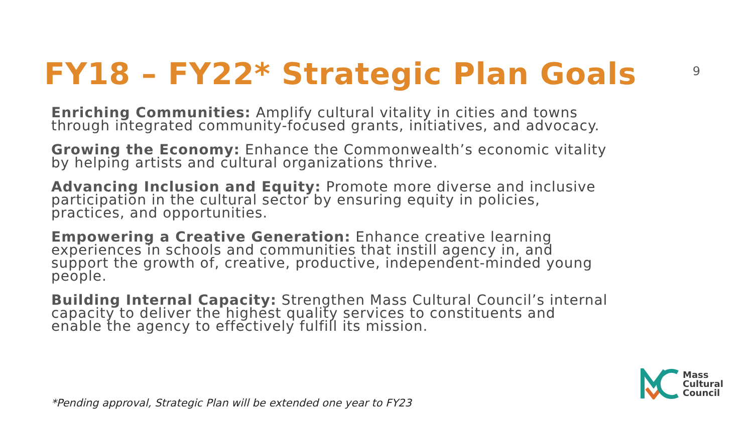FY18 – FY22* Strategic Plan Goals
9
Enriching Communities: Amplify cultural vitality in cities and towns through integrated community-focused grants, initiatives, and advocacy.
Growing the Economy: Enhance the Commonwealth’s economic vitality by helping artists and cultural organizations thrive.
Advancing Inclusion and Equity: Promote more diverse and inclusive participation in the cultural sector by ensuring equity in policies, practices, and opportunities.
Empowering a Creative Generation: Enhance creative learning experiences in schools and communities that instill agency in, and support the growth of, creative, productive, independent-minded young people.
Building Internal Capacity: Strengthen Mass Cultural Council’s internal capacity to deliver the highest quality services to constituents and enable the agency to effectively fulfill its mission.
*Pending approval, Strategic Plan will be extended one year to FY23
Mass
Cultural
Council